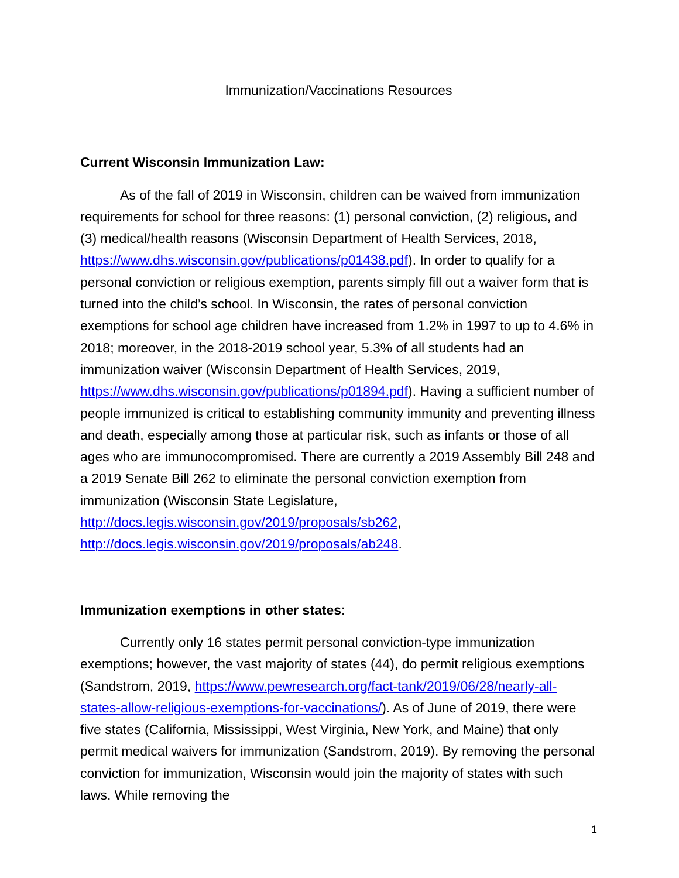Immunization/Vaccinations Resources
Current Wisconsin Immunization Law:
As of the fall of 2019 in Wisconsin, children can be waived from immunization requirements for school for three reasons: (1) personal conviction, (2) religious, and (3) medical/health reasons (Wisconsin Department of Health Services, 2018, https://www.dhs.wisconsin.gov/publications/p01438.pdf). In order to qualify for a personal conviction or religious exemption, parents simply fill out a waiver form that is turned into the child’s school. In Wisconsin, the rates of personal conviction exemptions for school age children have increased from 1.2% in 1997 to up to 4.6% in 2018; moreover, in the 2018-2019 school year, 5.3% of all students had an immunization waiver (Wisconsin Department of Health Services, 2019, https://www.dhs.wisconsin.gov/publications/p01894.pdf). Having a sufficient number of people immunized is critical to establishing community immunity and preventing illness and death, especially among those at particular risk, such as infants or those of all ages who are immunocompromised. There are currently a 2019 Assembly Bill 248 and a 2019 Senate Bill 262 to eliminate the personal conviction exemption from immunization (Wisconsin State Legislature, http://docs.legis.wisconsin.gov/2019/proposals/sb262, http://docs.legis.wisconsin.gov/2019/proposals/ab248.
Immunization exemptions in other states:
Currently only 16 states permit personal conviction-type immunization exemptions; however, the vast majority of states (44), do permit religious exemptions (Sandstrom, 2019, https://www.pewresearch.org/fact-tank/2019/06/28/nearly-all-states-allow-religious-exemptions-for-vaccinations/). As of June of 2019, there were five states (California, Mississippi, West Virginia, New York, and Maine) that only permit medical waivers for immunization (Sandstrom, 2019). By removing the personal conviction for immunization, Wisconsin would join the majority of states with such laws. While removing the
1